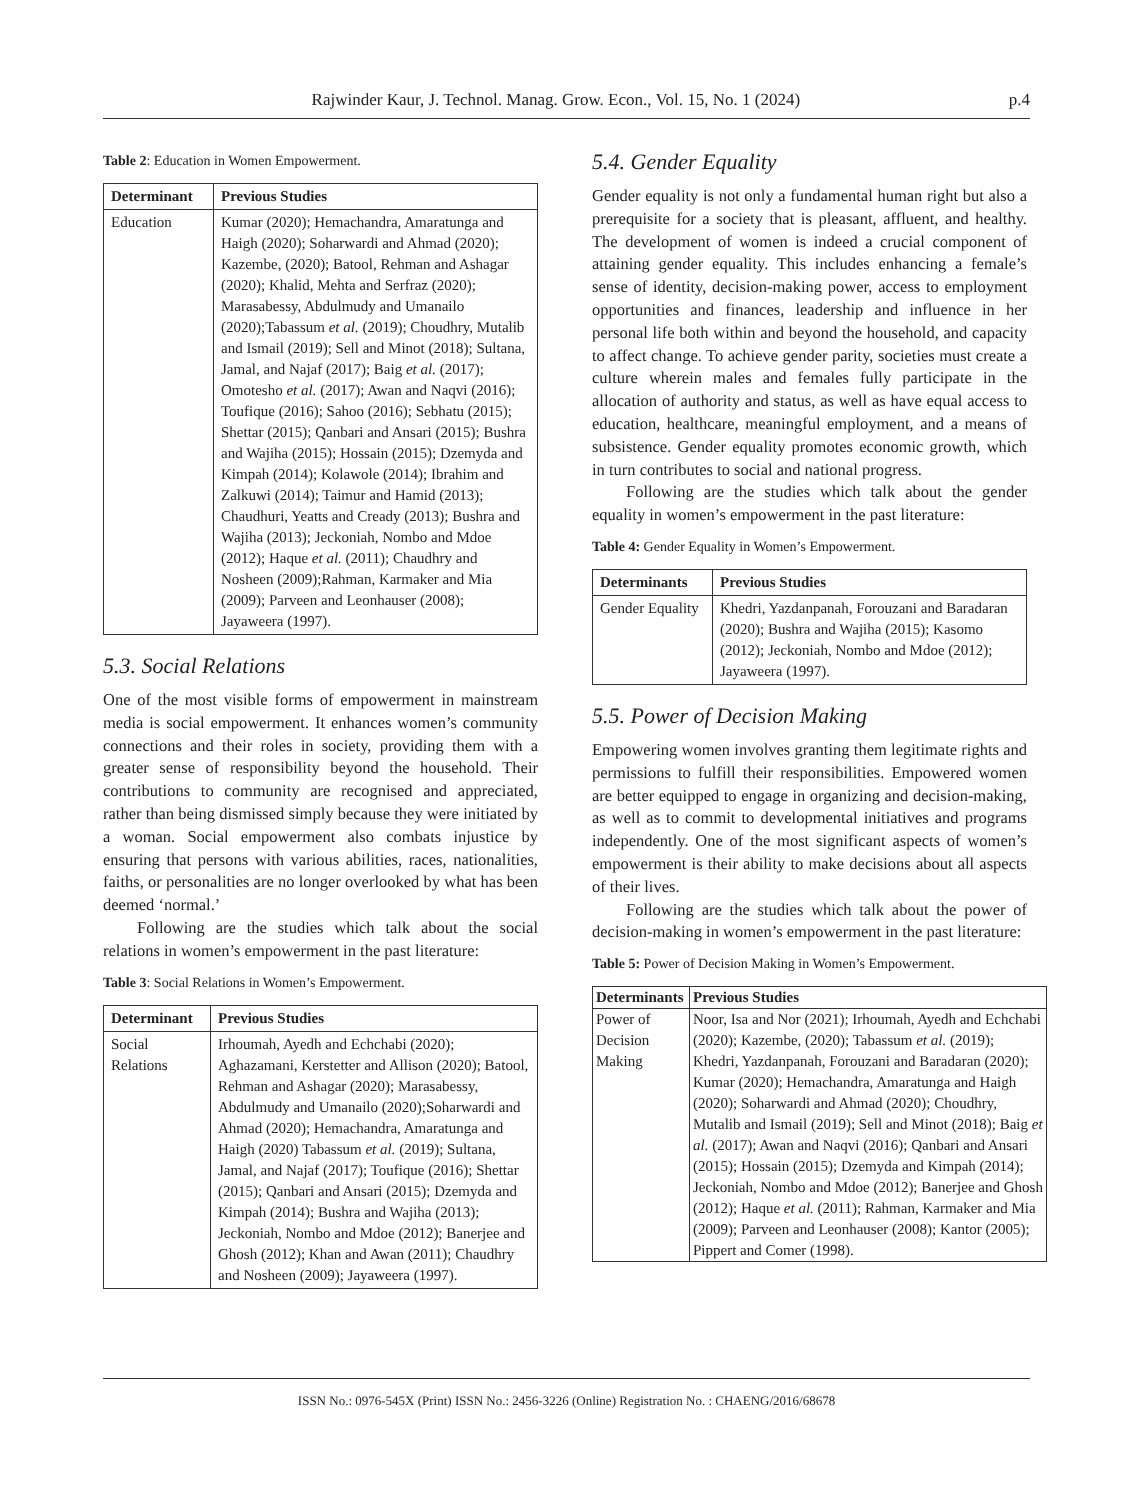Rajwinder Kaur, J. Technol. Manag. Grow. Econ., Vol. 15, No. 1 (2024) p.4
Table 2: Education in Women Empowerment.
| Determinant | Previous Studies |
| --- | --- |
| Education | Kumar (2020); Hemachandra, Amaratunga and Haigh (2020); Soharwardi and Ahmad (2020); Kazembe, (2020); Batool, Rehman and Ashagar (2020); Khalid, Mehta and Serfraz (2020); Marasabessy, Abdulmudy and Umanailo (2020);Tabassum et al. (2019); Choudhry, Mutalib and Ismail (2019); Sell and Minot (2018); Sultana, Jamal, and Najaf (2017); Baig et al. (2017); Omotesho et al. (2017); Awan and Naqvi (2016); Toufique (2016); Sahoo (2016); Sebhatu (2015); Shettar (2015); Qanbari and Ansari (2015); Bushra and Wajiha (2015); Hossain (2015); Dzemyda and Kimpah (2014); Kolawole (2014); Ibrahim and Zalkuwi (2014); Taimur and Hamid (2013); Chaudhuri, Yeatts and Cready (2013); Bushra and Wajiha (2013); Jeckoniah, Nombo and Mdoe (2012); Haque et al. (2011); Chaudhry and Nosheen (2009);Rahman, Karmaker and Mia (2009); Parveen and Leonhauser (2008); Jayaweera (1997). |
5.3. Social Relations
One of the most visible forms of empowerment in mainstream media is social empowerment. It enhances women’s community connections and their roles in society, providing them with a greater sense of responsibility beyond the household. Their contributions to community are recognised and appreciated, rather than being dismissed simply because they were initiated by a woman. Social empowerment also combats injustice by ensuring that persons with various abilities, races, nationalities, faiths, or personalities are no longer overlooked by what has been deemed ‘normal.’
Following are the studies which talk about the social relations in women’s empowerment in the past literature:
Table 3: Social Relations in Women’s Empowerment.
| Determinant | Previous Studies |
| --- | --- |
| Social Relations | Irhoumah, Ayedh and Echchabi (2020); Aghazamani, Kerstetter and Allison (2020); Batool, Rehman and Ashagar (2020); Marasabessy, Abdulmudy and Umanailo (2020);Soharwardi and Ahmad (2020); Hemachandra, Amaratunga and Haigh (2020) Tabassum et al. (2019); Sultana, Jamal, and Najaf (2017); Toufique (2016); Shettar (2015); Qanbari and Ansari (2015); Dzemyda and Kimpah (2014); Bushra and Wajiha (2013); Jeckoniah, Nombo and Mdoe (2012); Banerjee and Ghosh (2012); Khan and Awan (2011); Chaudhry and Nosheen (2009); Jayaweera (1997). |
5.4. Gender Equality
Gender equality is not only a fundamental human right but also a prerequisite for a society that is pleasant, affluent, and healthy. The development of women is indeed a crucial component of attaining gender equality. This includes enhancing a female’s sense of identity, decision-making power, access to employment opportunities and finances, leadership and influence in her personal life both within and beyond the household, and capacity to affect change. To achieve gender parity, societies must create a culture wherein males and females fully participate in the allocation of authority and status, as well as have equal access to education, healthcare, meaningful employment, and a means of subsistence. Gender equality promotes economic growth, which in turn contributes to social and national progress.
Following are the studies which talk about the gender equality in women’s empowerment in the past literature:
Table 4: Gender Equality in Women’s Empowerment.
| Determinants | Previous Studies |
| --- | --- |
| Gender Equality | Khedri, Yazdanpanah, Forouzani and Baradaran (2020); Bushra and Wajiha (2015); Kasomo (2012); Jeckoniah, Nombo and Mdoe (2012); Jayaweera (1997). |
5.5. Power of Decision Making
Empowering women involves granting them legitimate rights and permissions to fulfill their responsibilities. Empowered women are better equipped to engage in organizing and decision-making, as well as to commit to developmental initiatives and programs independently. One of the most significant aspects of women’s empowerment is their ability to make decisions about all aspects of their lives.
Following are the studies which talk about the power of decision-making in women’s empowerment in the past literature:
Table 5: Power of Decision Making in Women’s Empowerment.
| Determinants | Previous Studies |
| --- | --- |
| Power of Decision Making | Noor, Isa and Nor (2021); Irhoumah, Ayedh and Echchabi (2020); Kazembe, (2020); Tabassum et al. (2019); Khedri, Yazdanpanah, Forouzani and Baradaran (2020); Kumar (2020); Hemachandra, Amaratunga and Haigh (2020); Soharwardi and Ahmad (2020); Choudhry, Mutalib and Ismail (2019); Sell and Minot (2018); Baig et al. (2017); Awan and Naqvi (2016); Qanbari and Ansari (2015); Hossain (2015); Dzemyda and Kimpah (2014); Jeckoniah, Nombo and Mdoe (2012); Banerjee and Ghosh (2012); Haque et al. (2011); Rahman, Karmaker and Mia (2009); Parveen and Leonhauser (2008); Kantor (2005); Pippert and Comer (1998). |
ISSN No.: 0976-545X (Print) ISSN No.: 2456-3226 (Online) Registration No. : CHAENG/2016/68678